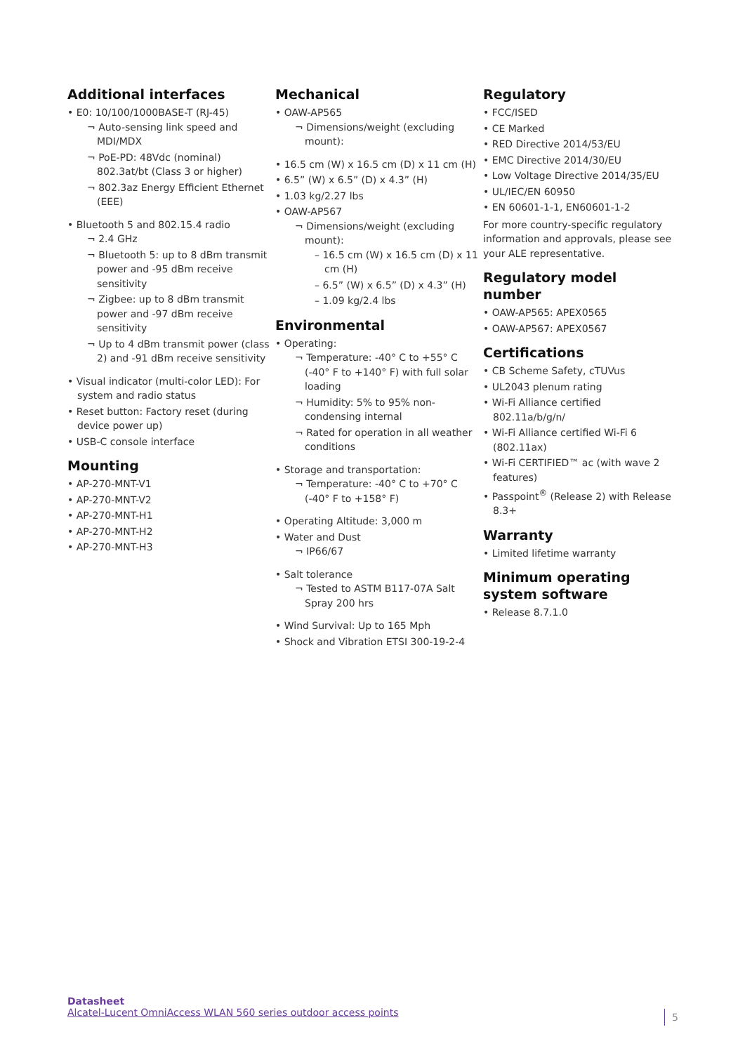Additional interfaces
• E0: 10/100/1000BASE-T (RJ-45)
¬ Auto-sensing link speed and MDI/MDX
¬ PoE-PD: 48Vdc (nominal) 802.3at/bt (Class 3 or higher)
¬ 802.3az Energy Efficient Ethernet (EEE)
• Bluetooth 5 and 802.15.4 radio
¬ 2.4 GHz
¬ Bluetooth 5: up to 8 dBm transmit power and -95 dBm receive sensitivity
¬ Zigbee: up to 8 dBm transmit power and -97 dBm receive sensitivity
¬ Up to 4 dBm transmit power (class 2) and -91 dBm receive sensitivity
• Visual indicator (multi-color LED): For system and radio status
• Reset button: Factory reset (during device power up)
• USB-C console interface
Mounting
• AP-270-MNT-V1
• AP-270-MNT-V2
• AP-270-MNT-H1
• AP-270-MNT-H2
• AP-270-MNT-H3
Mechanical
• OAW-AP565
¬ Dimensions/weight (excluding mount):
• 16.5 cm (W) x 16.5 cm (D) x 11 cm (H)
• 6.5” (W) x 6.5” (D) x 4.3” (H)
• 1.03 kg/2.27 lbs
• OAW-AP567
¬ Dimensions/weight (excluding mount):
– 16.5 cm (W) x 16.5 cm (D) x 11 cm (H)
– 6.5” (W) x 6.5” (D) x 4.3” (H)
– 1.09 kg/2.4 lbs
Environmental
• Operating:
¬ Temperature: -40° C to +55° C (-40° F to +140° F) with full solar loading
¬ Humidity: 5% to 95% non-condensing internal
¬ Rated for operation in all weather conditions
• Storage and transportation:
¬ Temperature: -40° C to +70° C (-40° F to +158° F)
• Operating Altitude: 3,000 m
• Water and Dust
¬ IP66/67
• Salt tolerance
¬ Tested to ASTM B117-07A Salt Spray 200 hrs
• Wind Survival: Up to 165 Mph
• Shock and Vibration ETSI 300-19-2-4
Regulatory
• FCC/ISED
• CE Marked
• RED Directive 2014/53/EU
• EMC Directive 2014/30/EU
• Low Voltage Directive 2014/35/EU
• UL/IEC/EN 60950
• EN 60601-1-1, EN60601-1-2
For more country-specific regulatory information and approvals, please see your ALE representative.
Regulatory model number
• OAW-AP565: APEX0565
• OAW-AP567: APEX0567
Certifications
• CB Scheme Safety, cTUVus
• UL2043 plenum rating
• Wi-Fi Alliance certified 802.11a/b/g/n/
• Wi-Fi Alliance certified Wi-Fi 6 (802.11ax)
• Wi-Fi CERTIFIED™ ac (with wave 2 features)
• Passpoint<sup>®</sup> (Release 2) with Release 8.3+
Warranty
• Limited lifetime warranty
Minimum operating system software
• Release 8.7.1.0
Datasheet
Alcatel-Lucent OmniAccess WLAN 560 series outdoor access points
5